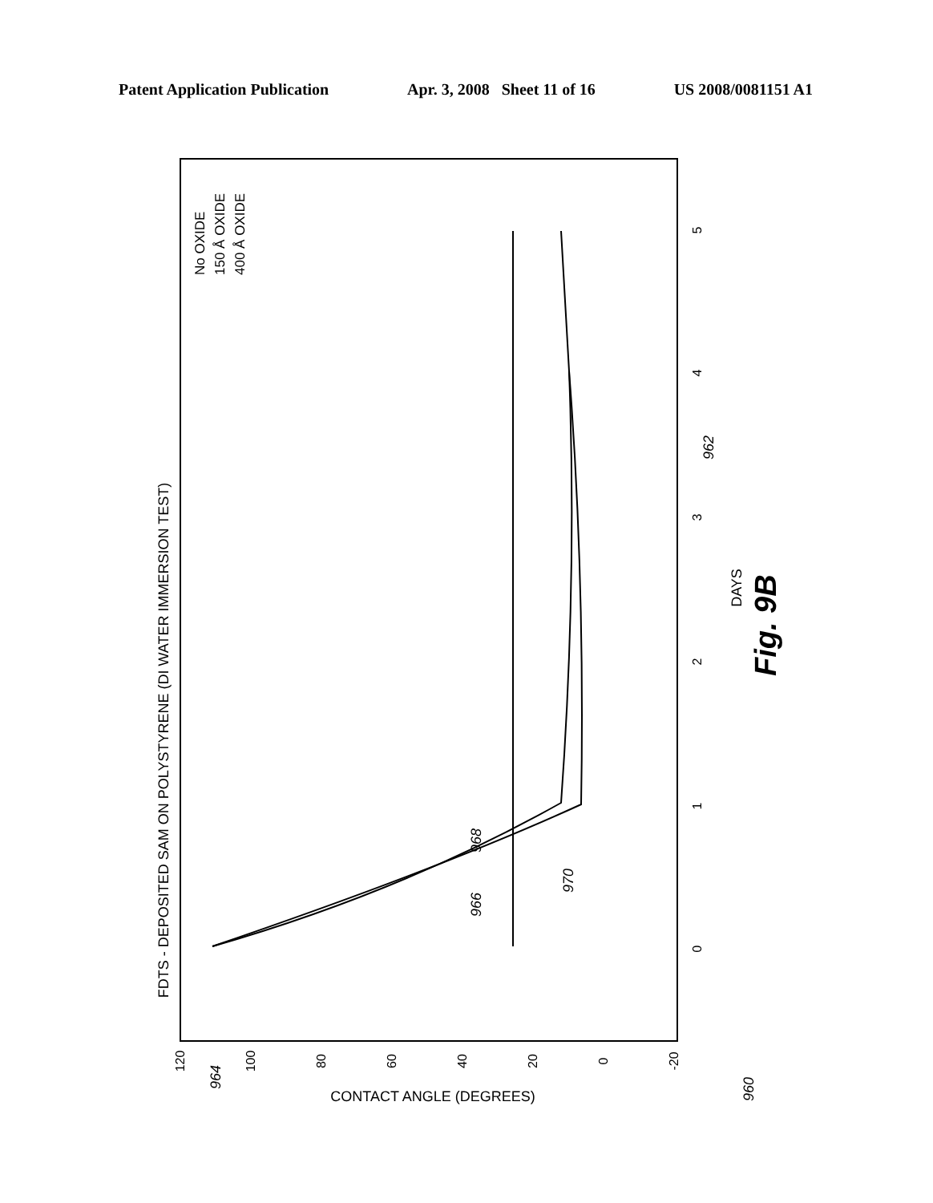Patent Application Publication Apr. 3, 2008 Sheet 11 of 16 US 2008/0081151 A1
FDTS - DEPOSITED SAM ON POLYSTYRENE (DI WATER IMMERSION TEST)
DAYS
CONTACT ANGLE (DEGREES)
120
100
80
60
40
20
0
-20
0
1
2
3
4
5
No OXIDE
150 Å OXIDE
400 Å OXIDE
966
968
970
962
964
960
Fig. 9B